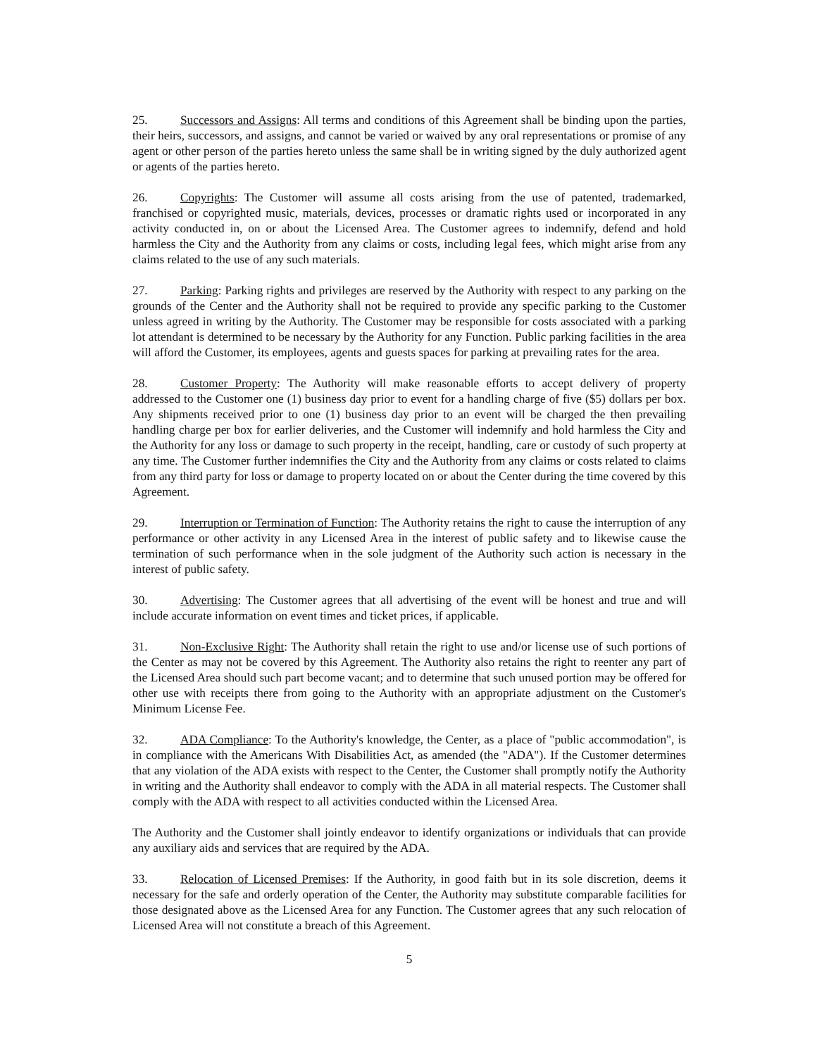25. Successors and Assigns: All terms and conditions of this Agreement shall be binding upon the parties, their heirs, successors, and assigns, and cannot be varied or waived by any oral representations or promise of any agent or other person of the parties hereto unless the same shall be in writing signed by the duly authorized agent or agents of the parties hereto.
26. Copyrights: The Customer will assume all costs arising from the use of patented, trademarked, franchised or copyrighted music, materials, devices, processes or dramatic rights used or incorporated in any activity conducted in, on or about the Licensed Area. The Customer agrees to indemnify, defend and hold harmless the City and the Authority from any claims or costs, including legal fees, which might arise from any claims related to the use of any such materials.
27. Parking: Parking rights and privileges are reserved by the Authority with respect to any parking on the grounds of the Center and the Authority shall not be required to provide any specific parking to the Customer unless agreed in writing by the Authority. The Customer may be responsible for costs associated with a parking lot attendant is determined to be necessary by the Authority for any Function. Public parking facilities in the area will afford the Customer, its employees, agents and guests spaces for parking at prevailing rates for the area.
28. Customer Property: The Authority will make reasonable efforts to accept delivery of property addressed to the Customer one (1) business day prior to event for a handling charge of five ($5) dollars per box. Any shipments received prior to one (1) business day prior to an event will be charged the then prevailing handling charge per box for earlier deliveries, and the Customer will indemnify and hold harmless the City and the Authority for any loss or damage to such property in the receipt, handling, care or custody of such property at any time. The Customer further indemnifies the City and the Authority from any claims or costs related to claims from any third party for loss or damage to property located on or about the Center during the time covered by this Agreement.
29. Interruption or Termination of Function: The Authority retains the right to cause the interruption of any performance or other activity in any Licensed Area in the interest of public safety and to likewise cause the termination of such performance when in the sole judgment of the Authority such action is necessary in the interest of public safety.
30. Advertising: The Customer agrees that all advertising of the event will be honest and true and will include accurate information on event times and ticket prices, if applicable.
31. Non-Exclusive Right: The Authority shall retain the right to use and/or license use of such portions of the Center as may not be covered by this Agreement. The Authority also retains the right to reenter any part of the Licensed Area should such part become vacant; and to determine that such unused portion may be offered for other use with receipts there from going to the Authority with an appropriate adjustment on the Customer's Minimum License Fee.
32. ADA Compliance: To the Authority's knowledge, the Center, as a place of "public accommodation", is in compliance with the Americans With Disabilities Act, as amended (the "ADA"). If the Customer determines that any violation of the ADA exists with respect to the Center, the Customer shall promptly notify the Authority in writing and the Authority shall endeavor to comply with the ADA in all material respects. The Customer shall comply with the ADA with respect to all activities conducted within the Licensed Area.
The Authority and the Customer shall jointly endeavor to identify organizations or individuals that can provide any auxiliary aids and services that are required by the ADA.
33. Relocation of Licensed Premises: If the Authority, in good faith but in its sole discretion, deems it necessary for the safe and orderly operation of the Center, the Authority may substitute comparable facilities for those designated above as the Licensed Area for any Function. The Customer agrees that any such relocation of Licensed Area will not constitute a breach of this Agreement.
5